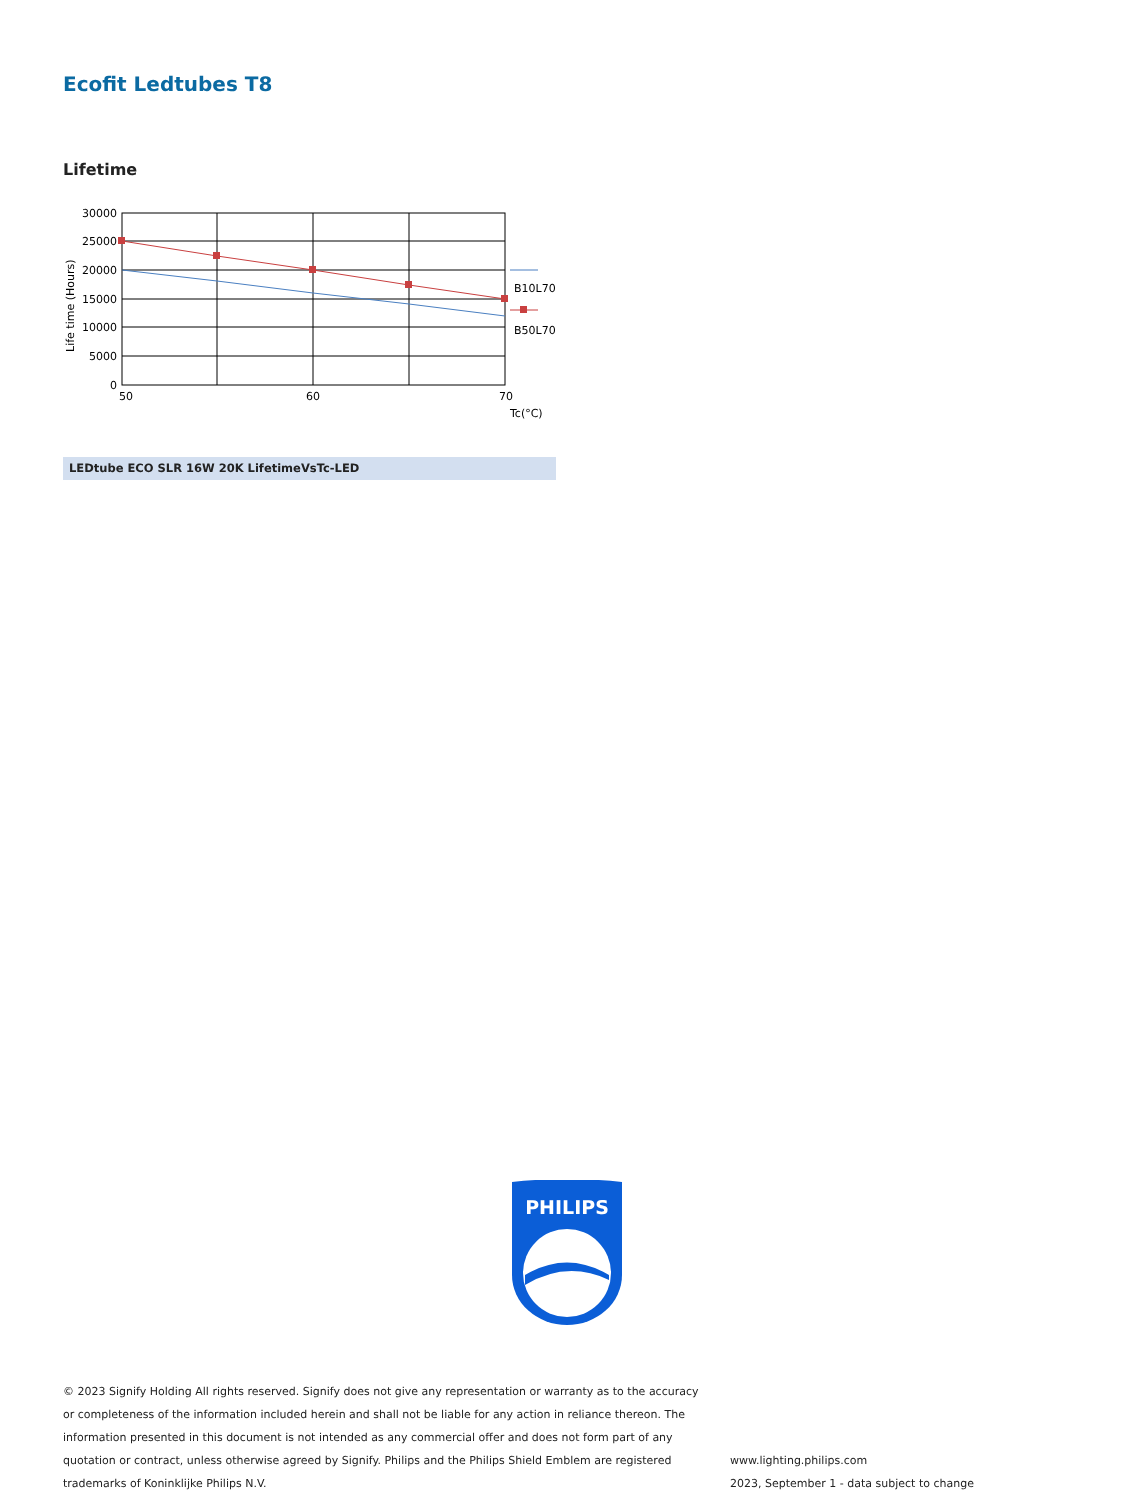Ecofit Ledtubes T8
Lifetime
30000
25000
20000
15000
10000
5000
0
50
60
70
Tc(°C)
B10L70
B50L70
Life time (Hours)
LEDtube ECO SLR 16W 20K LifetimeVsTc-LED
PHILIPS
© 2023 Signify Holding All rights reserved. Signify does not give any representation or warranty as to the accuracy or completeness of the information included herein and shall not be liable for any action in reliance thereon. The information presented in this document is not intended as any commercial offer and does not form part of any quotation or contract, unless otherwise agreed by Signify. Philips and the Philips Shield Emblem are registered trademarks of Koninklijke Philips N.V.
www.lighting.philips.com
2023, September 1 - data subject to change